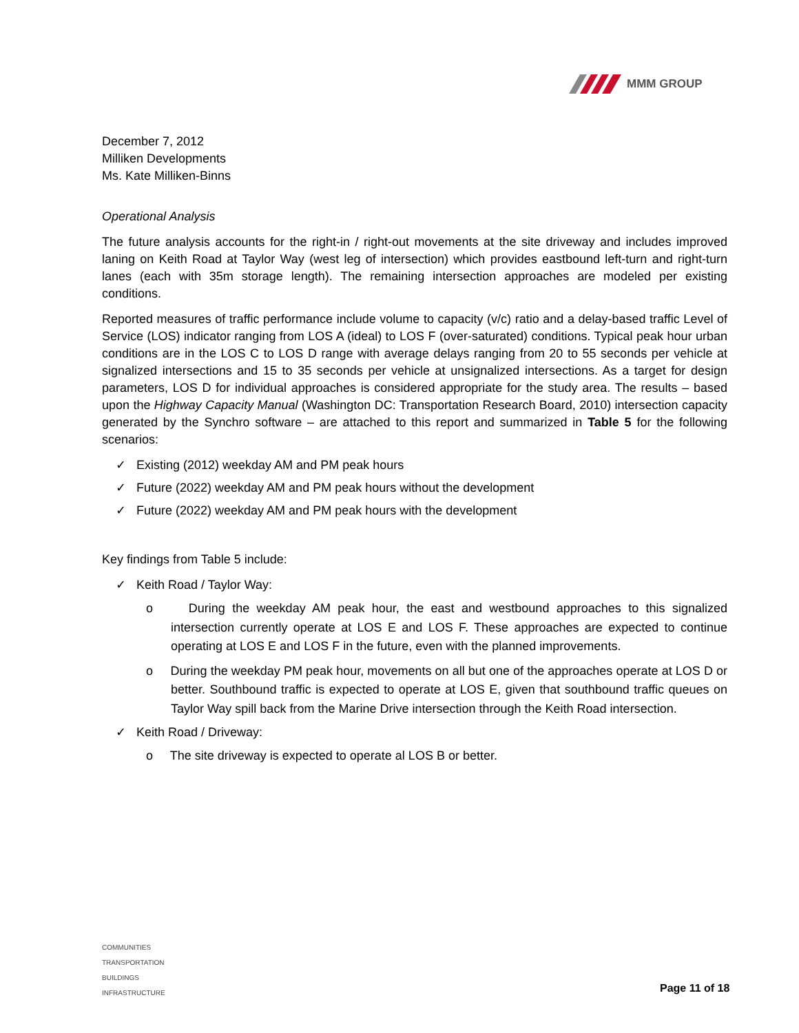MMM GROUP
December 7, 2012
Milliken Developments
Ms. Kate Milliken-Binns
Operational Analysis
The future analysis accounts for the right-in / right-out movements at the site driveway and includes improved laning on Keith Road at Taylor Way (west leg of intersection) which provides eastbound left-turn and right-turn lanes (each with 35m storage length). The remaining intersection approaches are modeled per existing conditions.
Reported measures of traffic performance include volume to capacity (v/c) ratio and a delay-based traffic Level of Service (LOS) indicator ranging from LOS A (ideal) to LOS F (over-saturated) conditions. Typical peak hour urban conditions are in the LOS C to LOS D range with average delays ranging from 20 to 55 seconds per vehicle at signalized intersections and 15 to 35 seconds per vehicle at unsignalized intersections. As a target for design parameters, LOS D for individual approaches is considered appropriate for the study area. The results – based upon the Highway Capacity Manual (Washington DC: Transportation Research Board, 2010) intersection capacity generated by the Synchro software – are attached to this report and summarized in Table 5 for the following scenarios:
✓ Existing (2012) weekday AM and PM peak hours
✓ Future (2022) weekday AM and PM peak hours without the development
✓ Future (2022) weekday AM and PM peak hours with the development
Key findings from Table 5 include:
✓ Keith Road / Taylor Way:
o During the weekday AM peak hour, the east and westbound approaches to this signalized intersection currently operate at LOS E and LOS F. These approaches are expected to continue operating at LOS E and LOS F in the future, even with the planned improvements.
o During the weekday PM peak hour, movements on all but one of the approaches operate at LOS D or better. Southbound traffic is expected to operate at LOS E, given that southbound traffic queues on Taylor Way spill back from the Marine Drive intersection through the Keith Road intersection.
✓ Keith Road / Driveway:
o The site driveway is expected to operate al LOS B or better.
COMMUNITIES
TRANSPORTATION
BUILDINGS
INFRASTRUCTURE
Page 11 of 18